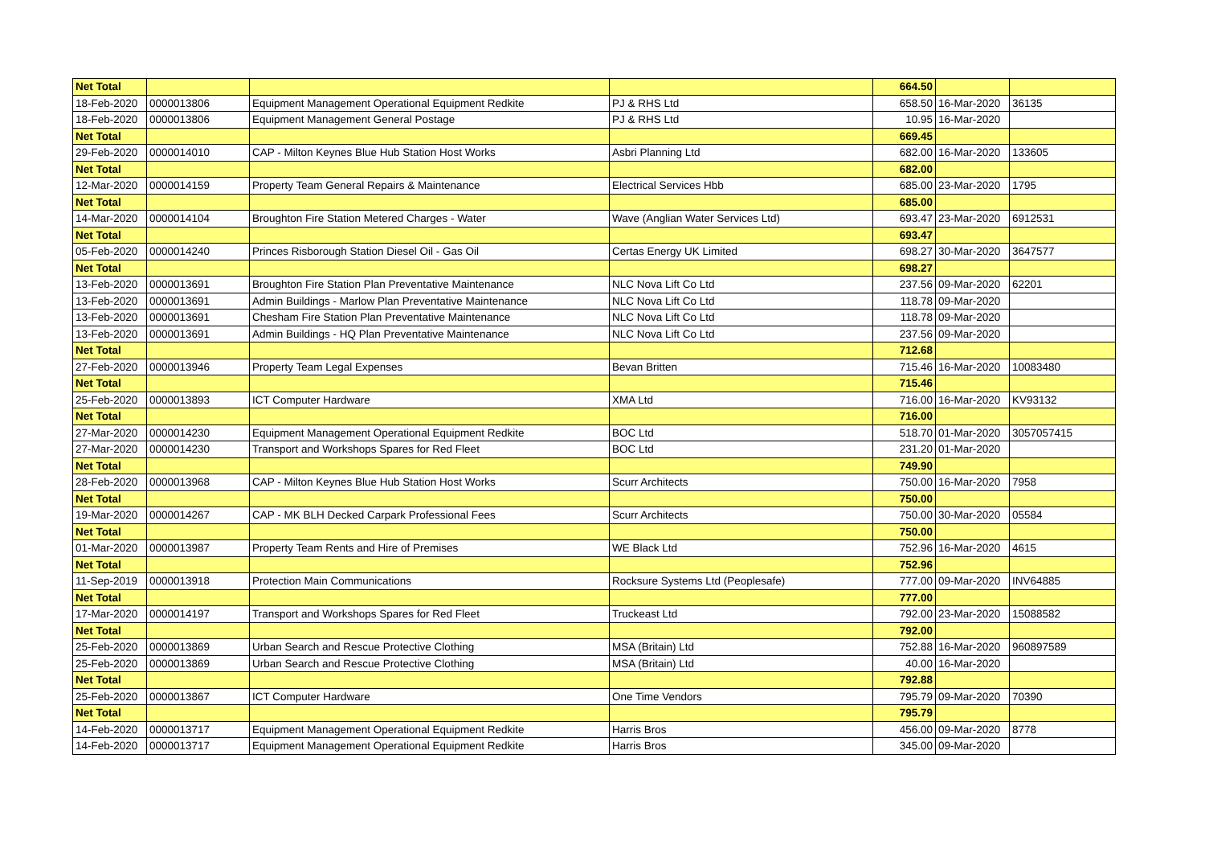| Net Total | | | | 664.50 | | |
| 18-Feb-2020 | 0000013806 | Equipment Management Operational Equipment Redkite | PJ & RHS Ltd | 658.50 | 16-Mar-2020 | 36135 |
| 18-Feb-2020 | 0000013806 | Equipment Management General Postage | PJ & RHS Ltd | 10.95 | 16-Mar-2020 | |
| Net Total | | | | 669.45 | | |
| 29-Feb-2020 | 0000014010 | CAP - Milton Keynes Blue Hub Station Host Works | Asbri Planning Ltd | 682.00 | 16-Mar-2020 | 133605 |
| Net Total | | | | 682.00 | | |
| 12-Mar-2020 | 0000014159 | Property Team General Repairs & Maintenance | Electrical Services Hbb | 685.00 | 23-Mar-2020 | 1795 |
| Net Total | | | | 685.00 | | |
| 14-Mar-2020 | 0000014104 | Broughton Fire Station Metered Charges - Water | Wave (Anglian Water Services Ltd) | 693.47 | 23-Mar-2020 | 6912531 |
| Net Total | | | | 693.47 | | |
| 05-Feb-2020 | 0000014240 | Princes Risborough Station Diesel Oil - Gas Oil | Certas Energy UK Limited | 698.27 | 30-Mar-2020 | 3647577 |
| Net Total | | | | 698.27 | | |
| 13-Feb-2020 | 0000013691 | Broughton Fire Station Plan Preventative Maintenance | NLC Nova Lift Co Ltd | 237.56 | 09-Mar-2020 | 62201 |
| 13-Feb-2020 | 0000013691 | Admin Buildings - Marlow Plan Preventative Maintenance | NLC Nova Lift Co Ltd | 118.78 | 09-Mar-2020 | |
| 13-Feb-2020 | 0000013691 | Chesham Fire Station Plan Preventative Maintenance | NLC Nova Lift Co Ltd | 118.78 | 09-Mar-2020 | |
| 13-Feb-2020 | 0000013691 | Admin Buildings - HQ Plan Preventative Maintenance | NLC Nova Lift Co Ltd | 237.56 | 09-Mar-2020 | |
| Net Total | | | | 712.68 | | |
| 27-Feb-2020 | 0000013946 | Property Team Legal Expenses | Bevan Britten | 715.46 | 16-Mar-2020 | 10083480 |
| Net Total | | | | 715.46 | | |
| 25-Feb-2020 | 0000013893 | ICT Computer Hardware | XMA Ltd | 716.00 | 16-Mar-2020 | KV93132 |
| Net Total | | | | 716.00 | | |
| 27-Mar-2020 | 0000014230 | Equipment Management Operational Equipment Redkite | BOC Ltd | 518.70 | 01-Mar-2020 | 3057057415 |
| 27-Mar-2020 | 0000014230 | Transport and Workshops Spares for Red Fleet | BOC Ltd | 231.20 | 01-Mar-2020 | |
| Net Total | | | | 749.90 | | |
| 28-Feb-2020 | 0000013968 | CAP - Milton Keynes Blue Hub Station Host Works | Scurr Architects | 750.00 | 16-Mar-2020 | 7958 |
| Net Total | | | | 750.00 | | |
| 19-Mar-2020 | 0000014267 | CAP - MK BLH Decked Carpark Professional Fees | Scurr Architects | 750.00 | 30-Mar-2020 | 05584 |
| Net Total | | | | 750.00 | | |
| 01-Mar-2020 | 0000013987 | Property Team Rents and Hire of Premises | WE Black Ltd | 752.96 | 16-Mar-2020 | 4615 |
| Net Total | | | | 752.96 | | |
| 11-Sep-2019 | 0000013918 | Protection Main Communications | Rocksure Systems Ltd (Peoplesafe) | 777.00 | 09-Mar-2020 | INV64885 |
| Net Total | | | | 777.00 | | |
| 17-Mar-2020 | 0000014197 | Transport and Workshops Spares for Red Fleet | Truckeast Ltd | 792.00 | 23-Mar-2020 | 15088582 |
| Net Total | | | | 792.00 | | |
| 25-Feb-2020 | 0000013869 | Urban Search and Rescue Protective Clothing | MSA (Britain) Ltd | 752.88 | 16-Mar-2020 | 960897589 |
| 25-Feb-2020 | 0000013869 | Urban Search and Rescue Protective Clothing | MSA (Britain) Ltd | 40.00 | 16-Mar-2020 | |
| Net Total | | | | 792.88 | | |
| 25-Feb-2020 | 0000013867 | ICT Computer Hardware | One Time Vendors | 795.79 | 09-Mar-2020 | 70390 |
| Net Total | | | | 795.79 | | |
| 14-Feb-2020 | 0000013717 | Equipment Management Operational Equipment Redkite | Harris Bros | 456.00 | 09-Mar-2020 | 8778 |
| 14-Feb-2020 | 0000013717 | Equipment Management Operational Equipment Redkite | Harris Bros | 345.00 | 09-Mar-2020 | |